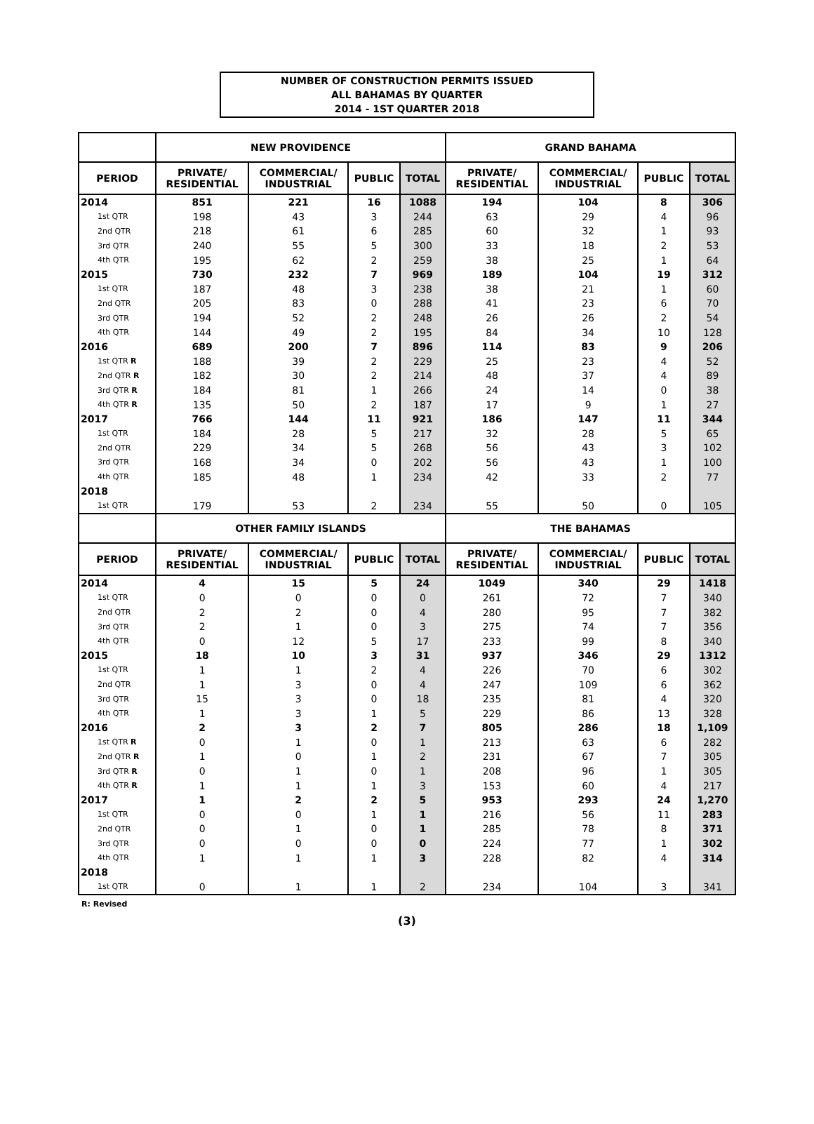NUMBER OF CONSTRUCTION PERMITS ISSUED
ALL BAHAMAS BY QUARTER
2014 - 1ST QUARTER 2018
| | NEW PROVIDENCE | | | | GRAND BAHAMA | | | |
| --- | --- | --- | --- | --- | --- | --- | --- | --- |
| PERIOD | PRIVATE/ RESIDENTIAL | COMMERCIAL/ INDUSTRIAL | PUBLIC | TOTAL | PRIVATE/ RESIDENTIAL | COMMERCIAL/ INDUSTRIAL | PUBLIC | TOTAL |
| 2014 | 851 | 221 | 16 | 1088 | 194 | 104 | 8 | 306 |
| 1st QTR | 198 | 43 | 3 | 244 | 63 | 29 | 4 | 96 |
| 2nd QTR | 218 | 61 | 6 | 285 | 60 | 32 | 1 | 93 |
| 3rd QTR | 240 | 55 | 5 | 300 | 33 | 18 | 2 | 53 |
| 4th QTR | 195 | 62 | 2 | 259 | 38 | 25 | 1 | 64 |
| 2015 | 730 | 232 | 7 | 969 | 189 | 104 | 19 | 312 |
| 1st QTR | 187 | 48 | 3 | 238 | 38 | 21 | 1 | 60 |
| 2nd QTR | 205 | 83 | 0 | 288 | 41 | 23 | 6 | 70 |
| 3rd QTR | 194 | 52 | 2 | 248 | 26 | 26 | 2 | 54 |
| 4th QTR | 144 | 49 | 2 | 195 | 84 | 34 | 10 | 128 |
| 2016 | 689 | 200 | 7 | 896 | 114 | 83 | 9 | 206 |
| 1st QTR R | 188 | 39 | 2 | 229 | 25 | 23 | 4 | 52 |
| 2nd QTR R | 182 | 30 | 2 | 214 | 48 | 37 | 4 | 89 |
| 3rd QTR R | 184 | 81 | 1 | 266 | 24 | 14 | 0 | 38 |
| 4th QTR R | 135 | 50 | 2 | 187 | 17 | 9 | 1 | 27 |
| 2017 | 766 | 144 | 11 | 921 | 186 | 147 | 11 | 344 |
| 1st QTR | 184 | 28 | 5 | 217 | 32 | 28 | 5 | 65 |
| 2nd QTR | 229 | 34 | 5 | 268 | 56 | 43 | 3 | 102 |
| 3rd QTR | 168 | 34 | 0 | 202 | 56 | 43 | 1 | 100 |
| 4th QTR | 185 | 48 | 1 | 234 | 42 | 33 | 2 | 77 |
| 2018 | | | | | | | | |
| 1st QTR | 179 | 53 | 2 | 234 | 55 | 50 | 0 | 105 |
| | OTHER FAMILY ISLANDS | | | | THE BAHAMAS | | | |
| PERIOD | PRIVATE/ RESIDENTIAL | COMMERCIAL/ INDUSTRIAL | PUBLIC | TOTAL | PRIVATE/ RESIDENTIAL | COMMERCIAL/ INDUSTRIAL | PUBLIC | TOTAL |
| 2014 | 4 | 15 | 5 | 24 | 1049 | 340 | 29 | 1418 |
| 1st QTR | 0 | 0 | 0 | 0 | 261 | 72 | 7 | 340 |
| 2nd QTR | 2 | 2 | 0 | 4 | 280 | 95 | 7 | 382 |
| 3rd QTR | 2 | 1 | 0 | 3 | 275 | 74 | 7 | 356 |
| 4th QTR | 0 | 12 | 5 | 17 | 233 | 99 | 8 | 340 |
| 2015 | 18 | 10 | 3 | 31 | 937 | 346 | 29 | 1312 |
| 1st QTR | 1 | 1 | 2 | 4 | 226 | 70 | 6 | 302 |
| 2nd QTR | 1 | 3 | 0 | 4 | 247 | 109 | 6 | 362 |
| 3rd QTR | 15 | 3 | 0 | 18 | 235 | 81 | 4 | 320 |
| 4th QTR | 1 | 3 | 1 | 5 | 229 | 86 | 13 | 328 |
| 2016 | 2 | 3 | 2 | 7 | 805 | 286 | 18 | 1,109 |
| 1st QTR R | 0 | 1 | 0 | 1 | 213 | 63 | 6 | 282 |
| 2nd QTR R | 1 | 0 | 1 | 2 | 231 | 67 | 7 | 305 |
| 3rd QTR R | 0 | 1 | 0 | 1 | 208 | 96 | 1 | 305 |
| 4th QTR R | 1 | 1 | 1 | 3 | 153 | 60 | 4 | 217 |
| 2017 | 1 | 2 | 2 | 5 | 953 | 293 | 24 | 1,270 |
| 1st QTR | 0 | 0 | 1 | 1 | 216 | 56 | 11 | 283 |
| 2nd QTR | 0 | 1 | 0 | 1 | 285 | 78 | 8 | 371 |
| 3rd QTR | 0 | 0 | 0 | 0 | 224 | 77 | 1 | 302 |
| 4th QTR | 1 | 1 | 1 | 3 | 228 | 82 | 4 | 314 |
| 2018 | | | | | | | | |
| 1st QTR | 0 | 1 | 1 | 2 | 234 | 104 | 3 | 341 |
R: Revised
(3)